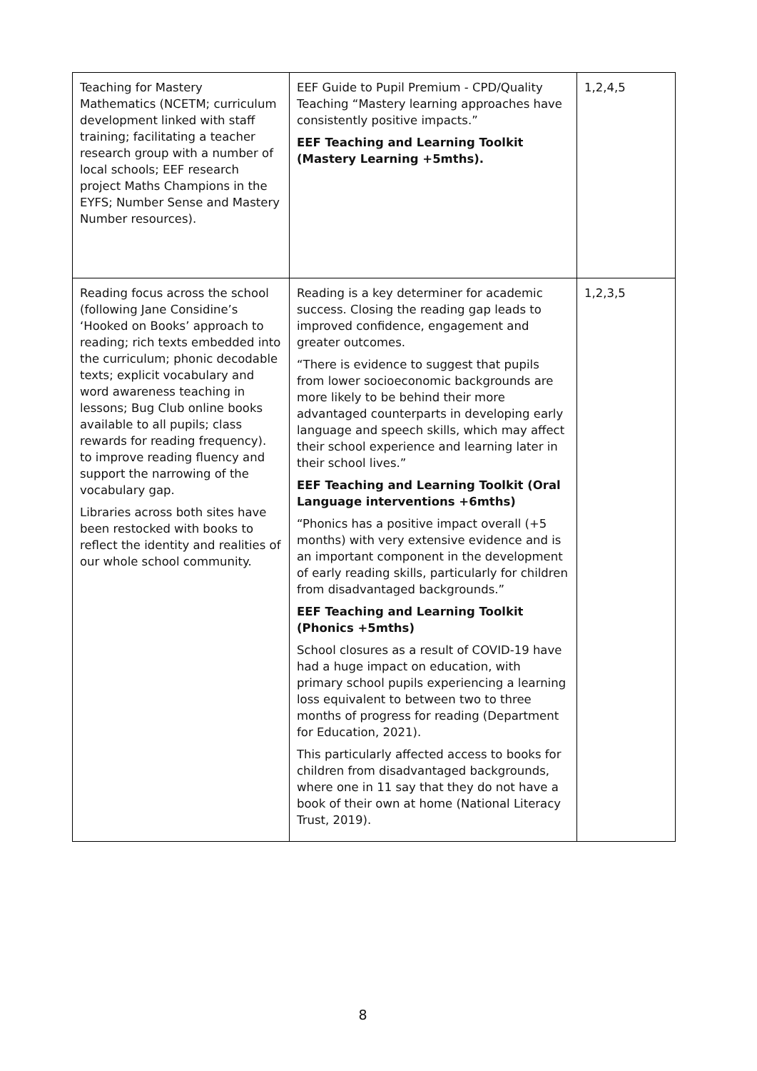| Teaching for Mastery Mathematics (NCETM; curriculum development linked with staff training; facilitating a teacher research group with a number of local schools; EEF research project Maths Champions in the EYFS; Number Sense and Mastery Number resources). | EEF Guide to Pupil Premium - CPD/Quality Teaching “Mastery learning approaches have consistently positive impacts.” EEF Teaching and Learning Toolkit (Mastery Learning +5mths). | 1,2,4,5 |
| Reading focus across the school (following Jane Considine’s ‘Hooked on Books’ approach to reading; rich texts embedded into the curriculum; phonic decodable texts; explicit vocabulary and word awareness teaching in lessons; Bug Club online books available to all pupils; class rewards for reading frequency). to improve reading fluency and support the narrowing of the vocabulary gap. Libraries across both sites have been restocked with books to reflect the identity and realities of our whole school community. | Reading is a key determiner for academic success. Closing the reading gap leads to improved confidence, engagement and greater outcomes. “There is evidence to suggest that pupils from lower socioeconomic backgrounds are more likely to be behind their more advantaged counterparts in developing early language and speech skills, which may affect their school experience and learning later in their school lives.” EEF Teaching and Learning Toolkit (Oral Language interventions +6mths) “Phonics has a positive impact overall (+5 months) with very extensive evidence and is an important component in the development of early reading skills, particularly for children from disadvantaged backgrounds.” EEF Teaching and Learning Toolkit (Phonics +5mths) School closures as a result of COVID-19 have had a huge impact on education, with primary school pupils experiencing a learning loss equivalent to between two to three months of progress for reading (Department for Education, 2021). This particularly affected access to books for children from disadvantaged backgrounds, where one in 11 say that they do not have a book of their own at home (National Literacy Trust, 2019). | 1,2,3,5 |
8